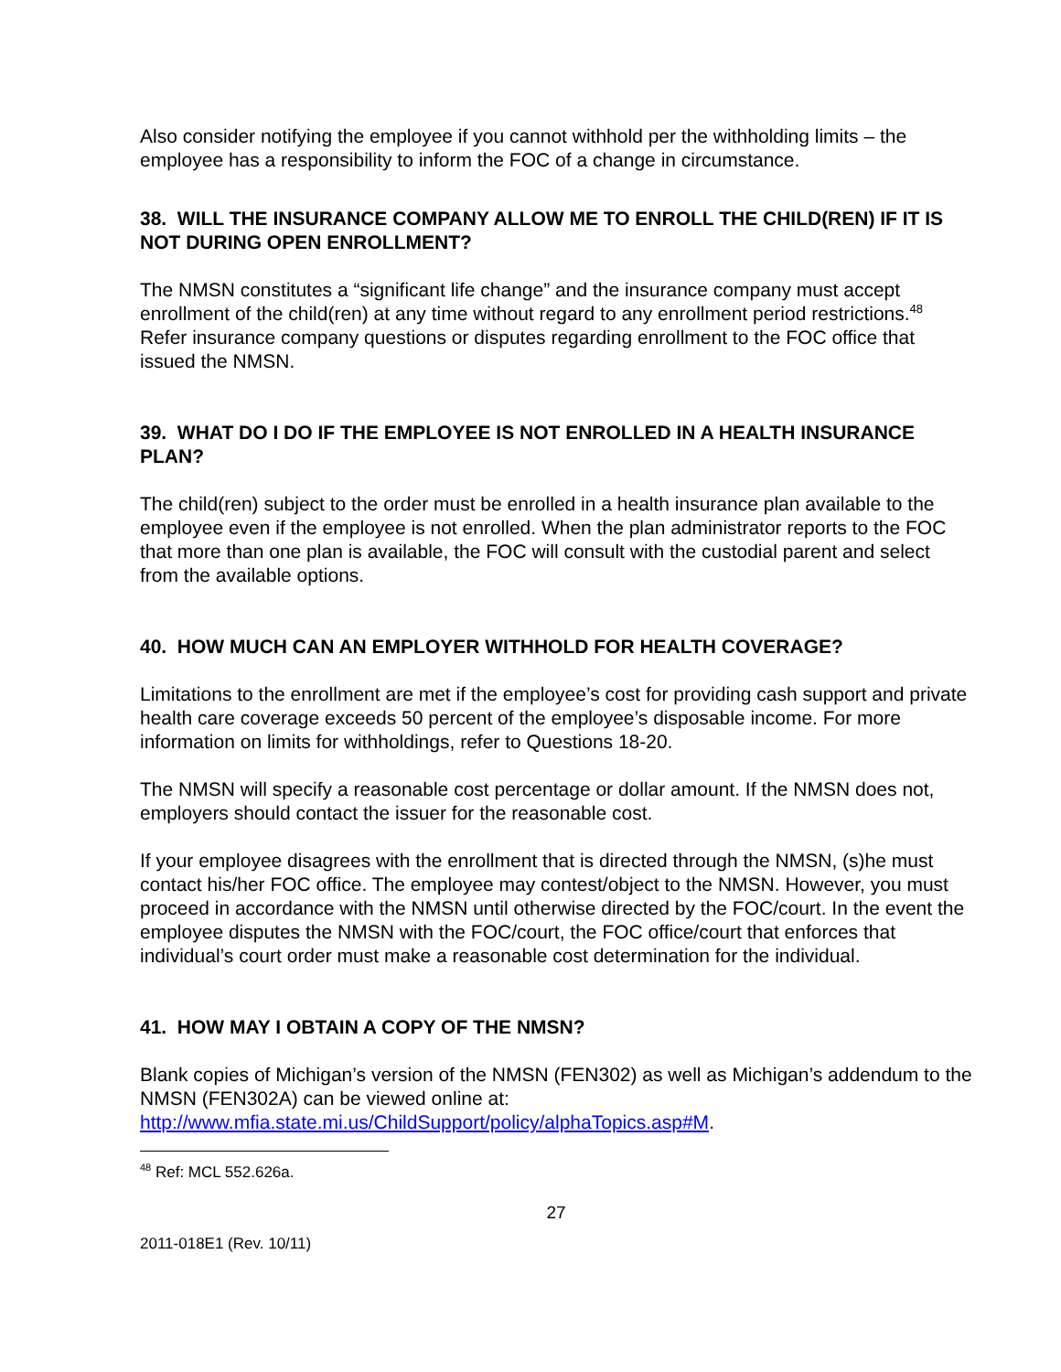Also consider notifying the employee if you cannot withhold per the withholding limits – the employee has a responsibility to inform the FOC of a change in circumstance.
38. WILL THE INSURANCE COMPANY ALLOW ME TO ENROLL THE CHILD(REN) IF IT IS NOT DURING OPEN ENROLLMENT?
The NMSN constitutes a “significant life change” and the insurance company must accept enrollment of the child(ren) at any time without regard to any enrollment period restrictions.<sup>48</sup> Refer insurance company questions or disputes regarding enrollment to the FOC office that issued the NMSN.
39. WHAT DO I DO IF THE EMPLOYEE IS NOT ENROLLED IN A HEALTH INSURANCE PLAN?
The child(ren) subject to the order must be enrolled in a health insurance plan available to the employee even if the employee is not enrolled. When the plan administrator reports to the FOC that more than one plan is available, the FOC will consult with the custodial parent and select from the available options.
40. HOW MUCH CAN AN EMPLOYER WITHHOLD FOR HEALTH COVERAGE?
Limitations to the enrollment are met if the employee’s cost for providing cash support and private health care coverage exceeds 50 percent of the employee’s disposable income. For more information on limits for withholdings, refer to Questions 18-20.
The NMSN will specify a reasonable cost percentage or dollar amount. If the NMSN does not, employers should contact the issuer for the reasonable cost.
If your employee disagrees with the enrollment that is directed through the NMSN, (s)he must contact his/her FOC office. The employee may contest/object to the NMSN. However, you must proceed in accordance with the NMSN until otherwise directed by the FOC/court. In the event the employee disputes the NMSN with the FOC/court, the FOC office/court that enforces that individual’s court order must make a reasonable cost determination for the individual.
41. HOW MAY I OBTAIN A COPY OF THE NMSN?
Blank copies of Michigan’s version of the NMSN (FEN302) as well as Michigan’s addendum to the NMSN (FEN302A) can be viewed online at: http://www.mfia.state.mi.us/ChildSupport/policy/alphaTopics.asp#M.
<sup>48</sup> Ref: MCL 552.626a.
27
2011-018E1 (Rev. 10/11)